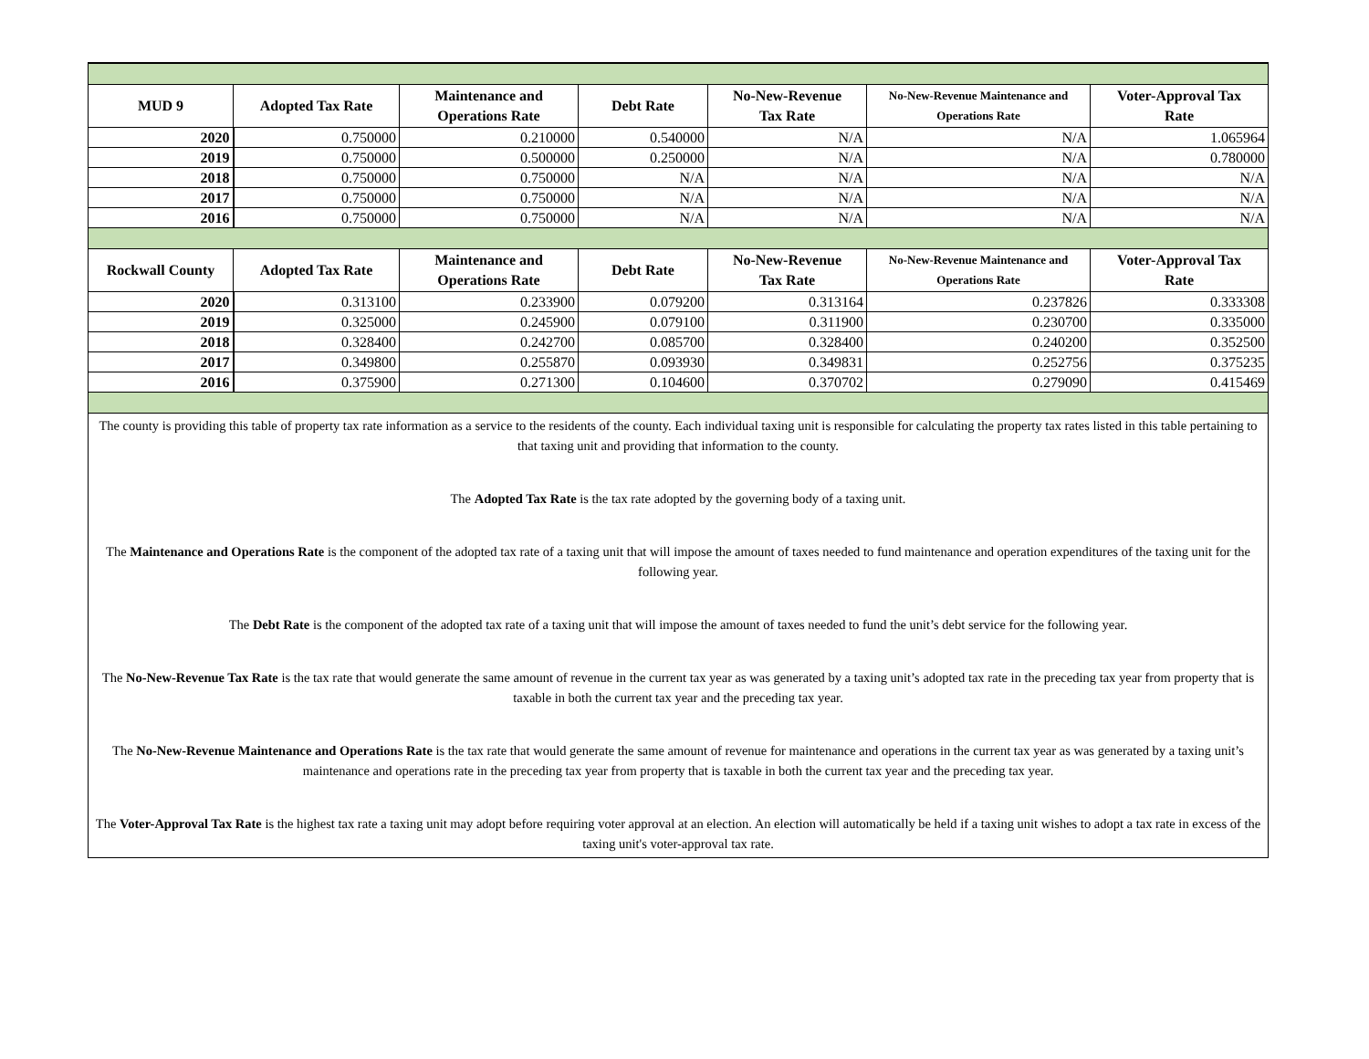| MUD 9 | Adopted Tax Rate | Maintenance and Operations Rate | Debt Rate | No-New-Revenue Tax Rate | No-New-Revenue Maintenance and Operations Rate | Voter-Approval Tax Rate |
| --- | --- | --- | --- | --- | --- | --- |
| 2020 | 0.750000 | 0.210000 | 0.540000 | N/A | N/A | 1.065964 |
| 2019 | 0.750000 | 0.500000 | 0.250000 | N/A | N/A | 0.780000 |
| 2018 | 0.750000 | 0.750000 | N/A | N/A | N/A | N/A |
| 2017 | 0.750000 | 0.750000 | N/A | N/A | N/A | N/A |
| 2016 | 0.750000 | 0.750000 | N/A | N/A | N/A | N/A |
| Rockwall County | Adopted Tax Rate | Maintenance and Operations Rate | Debt Rate | No-New-Revenue Tax Rate | No-New-Revenue Maintenance and Operations Rate | Voter-Approval Tax Rate |
| 2020 | 0.313100 | 0.233900 | 0.079200 | 0.313164 | 0.237826 | 0.333308 |
| 2019 | 0.325000 | 0.245900 | 0.079100 | 0.311900 | 0.230700 | 0.335000 |
| 2018 | 0.328400 | 0.242700 | 0.085700 | 0.328400 | 0.240200 | 0.352500 |
| 2017 | 0.349800 | 0.255870 | 0.093930 | 0.349831 | 0.252756 | 0.375235 |
| 2016 | 0.375900 | 0.271300 | 0.104600 | 0.370702 | 0.279090 | 0.415469 |
The county is providing this table of property tax rate information as a service to the residents of the county. Each individual taxing unit is responsible for calculating the property tax rates listed in this table pertaining to that taxing unit and providing that information to the county.
The Adopted Tax Rate is the tax rate adopted by the governing body of a taxing unit.
The Maintenance and Operations Rate is the component of the adopted tax rate of a taxing unit that will impose the amount of taxes needed to fund maintenance and operation expenditures of the taxing unit for the following year.
The Debt Rate is the component of the adopted tax rate of a taxing unit that will impose the amount of taxes needed to fund the unit’s debt service for the following year.
The No-New-Revenue Tax Rate is the tax rate that would generate the same amount of revenue in the current tax year as was generated by a taxing unit’s adopted tax rate in the preceding tax year from property that is taxable in both the current tax year and the preceding tax year.
The No-New-Revenue Maintenance and Operations Rate is the tax rate that would generate the same amount of revenue for maintenance and operations in the current tax year as was generated by a taxing unit’s maintenance and operations rate in the preceding tax year from property that is taxable in both the current tax year and the preceding tax year.
The Voter-Approval Tax Rate is the highest tax rate a taxing unit may adopt before requiring voter approval at an election. An election will automatically be held if a taxing unit wishes to adopt a tax rate in excess of the taxing unit's voter-approval tax rate.